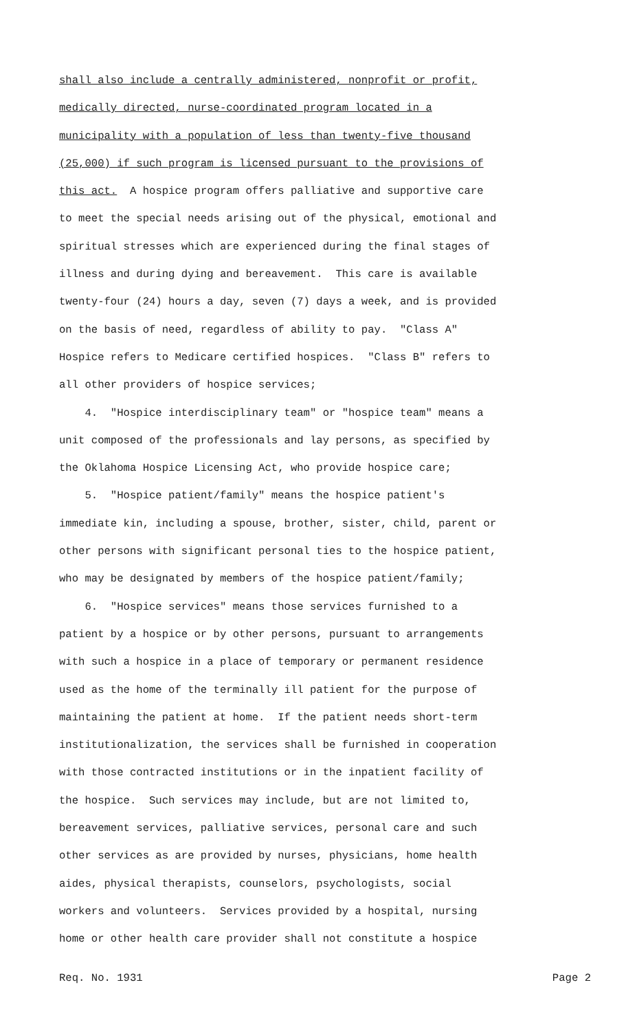shall also include a centrally administered, nonprofit or profit, medically directed, nurse-coordinated program located in a municipality with a population of less than twenty-five thousand (25,000) if such program is licensed pursuant to the provisions of this act. A hospice program offers palliative and supportive care to meet the special needs arising out of the physical, emotional and spiritual stresses which are experienced during the final stages of illness and during dying and bereavement. This care is available twenty-four (24) hours a day, seven (7) days a week, and is provided on the basis of need, regardless of ability to pay. "Class A" Hospice refers to Medicare certified hospices. "Class B" refers to all other providers of hospice services; 4. "Hospice interdisciplinary team" or "hospice team" means a unit composed of the professionals and lay persons, as specified by the Oklahoma Hospice Licensing Act, who provide hospice care; 5. "Hospice patient/family" means the hospice patient's immediate kin, including a spouse, brother, sister, child, parent or other persons with significant personal ties to the hospice patient, who may be designated by members of the hospice patient/family; 6. "Hospice services" means those services furnished to a patient by a hospice or by other persons, pursuant to arrangements with such a hospice in a place of temporary or permanent residence used as the home of the terminally ill patient for the purpose of maintaining the patient at home. If the patient needs short-term institutionalization, the services shall be furnished in cooperation with those contracted institutions or in the inpatient facility of the hospice. Such services may include, but are not limited to, bereavement services, palliative services, personal care and such other services as are provided by nurses, physicians, home health aides, physical therapists, counselors, psychologists, social workers and volunteers. Services provided by a hospital, nursing home or other health care provider shall not constitute a hospice
Req. No. 1931 Page 2